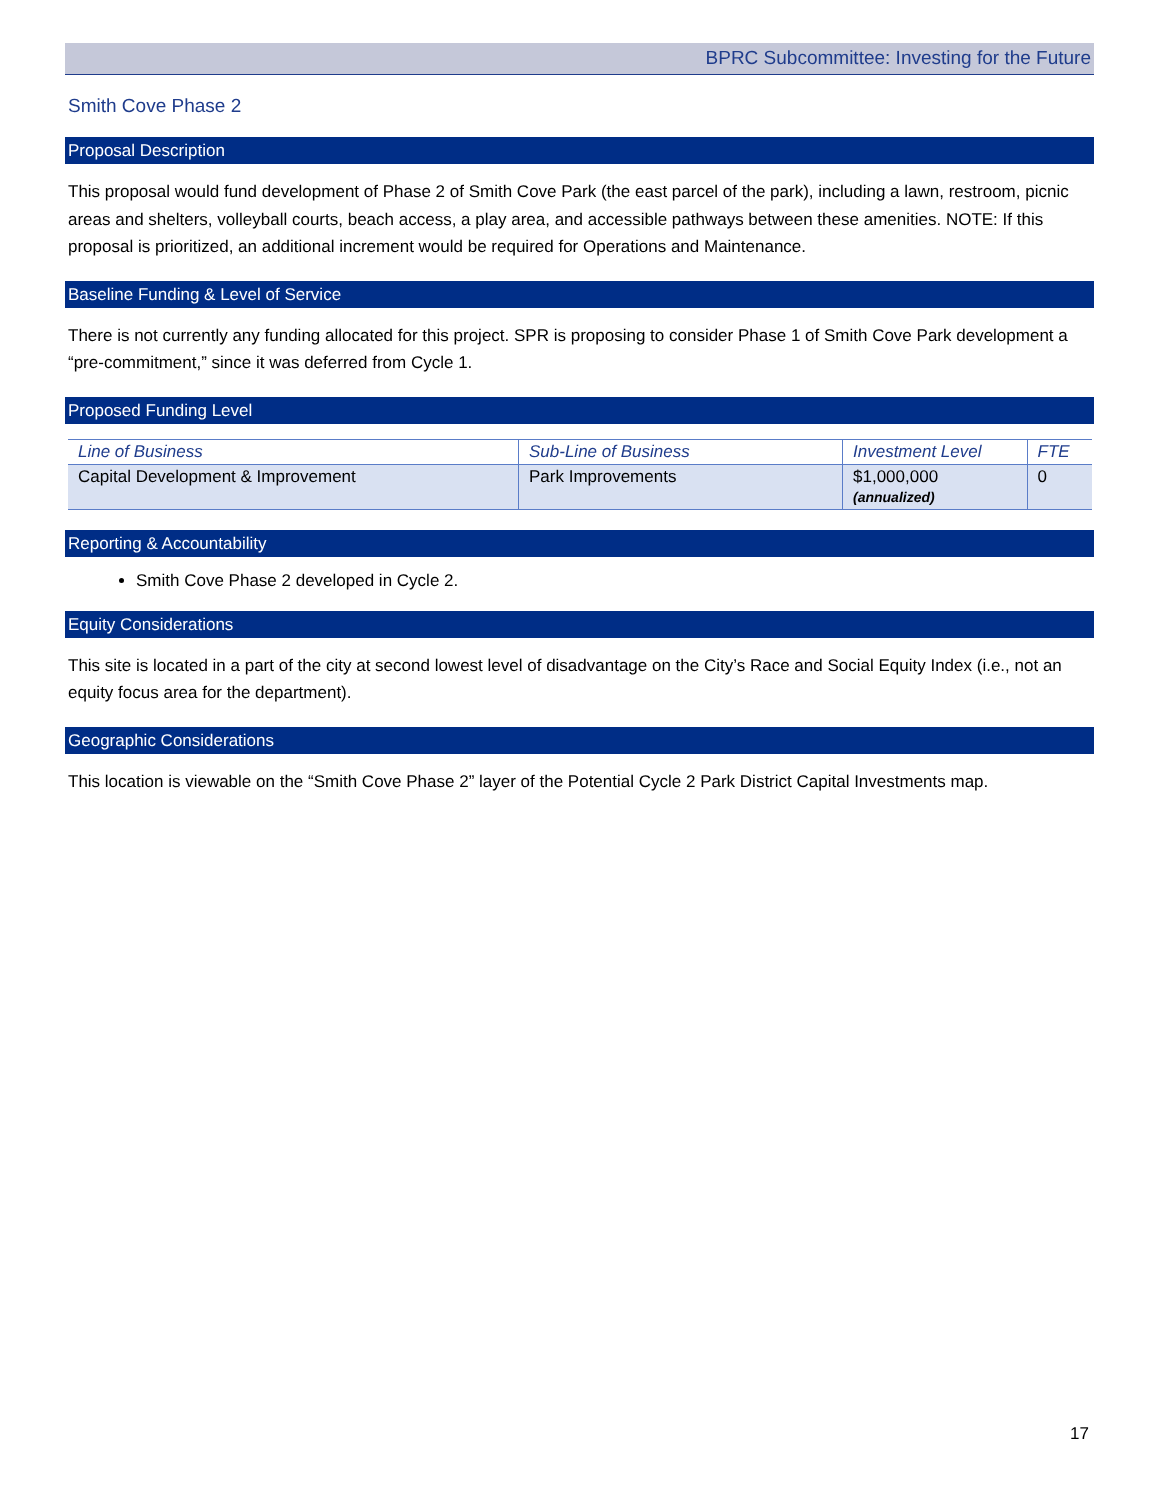BPRC Subcommittee: Investing for the Future
Smith Cove Phase 2
Proposal Description
This proposal would fund development of Phase 2 of Smith Cove Park (the east parcel of the park), including a lawn, restroom, picnic areas and shelters, volleyball courts, beach access, a play area, and accessible pathways between these amenities. NOTE: If this proposal is prioritized, an additional increment would be required for Operations and Maintenance.
Baseline Funding & Level of Service
There is not currently any funding allocated for this project. SPR is proposing to consider Phase 1 of Smith Cove Park development a “pre-commitment,” since it was deferred from Cycle 1.
Proposed Funding Level
| Line of Business | Sub-Line of Business | Investment Level | FTE |
| --- | --- | --- | --- |
| Capital Development & Improvement | Park Improvements | $1,000,000 (annualized) | 0 |
Reporting & Accountability
Smith Cove Phase 2 developed in Cycle 2.
Equity Considerations
This site is located in a part of the city at second lowest level of disadvantage on the City’s Race and Social Equity Index (i.e., not an equity focus area for the department).
Geographic Considerations
This location is viewable on the “Smith Cove Phase 2” layer of the Potential Cycle 2 Park District Capital Investments map.
17